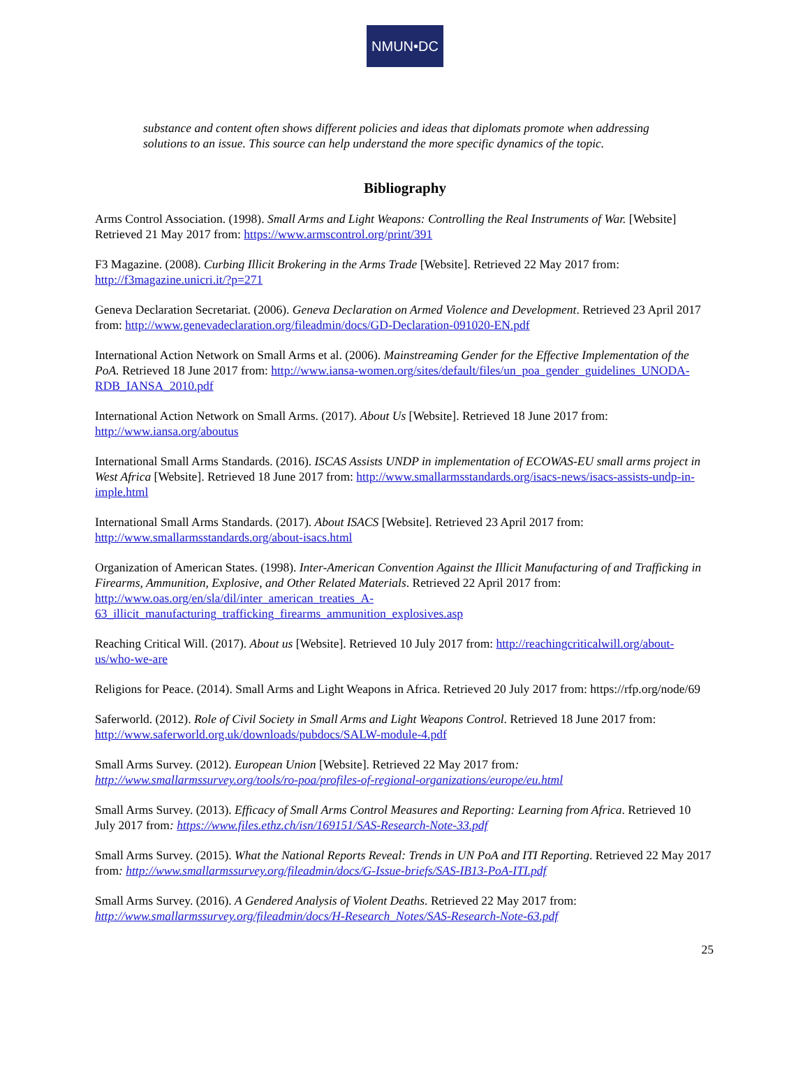NMUN•DC
substance and content often shows different policies and ideas that diplomats promote when addressing solutions to an issue. This source can help understand the more specific dynamics of the topic.
Bibliography
Arms Control Association. (1998). Small Arms and Light Weapons: Controlling the Real Instruments of War. [Website] Retrieved 21 May 2017 from: https://www.armscontrol.org/print/391
F3 Magazine. (2008). Curbing Illicit Brokering in the Arms Trade [Website]. Retrieved 22 May 2017 from: http://f3magazine.unicri.it/?p=271
Geneva Declaration Secretariat. (2006). Geneva Declaration on Armed Violence and Development. Retrieved 23 April 2017 from: http://www.genevadeclaration.org/fileadmin/docs/GD-Declaration-091020-EN.pdf
International Action Network on Small Arms et al. (2006). Mainstreaming Gender for the Effective Implementation of the PoA. Retrieved 18 June 2017 from: http://www.iansa-women.org/sites/default/files/un_poa_gender_guidelines_UNODA-RDB_IANSA_2010.pdf
International Action Network on Small Arms. (2017). About Us [Website]. Retrieved 18 June 2017 from: http://www.iansa.org/aboutus
International Small Arms Standards. (2016). ISCAS Assists UNDP in implementation of ECOWAS-EU small arms project in West Africa [Website]. Retrieved 18 June 2017 from: http://www.smallarmsstandards.org/isacs-news/isacs-assists-undp-in-imple.html
International Small Arms Standards. (2017). About ISACS [Website]. Retrieved 23 April 2017 from: http://www.smallarmsstandards.org/about-isacs.html
Organization of American States. (1998). Inter-American Convention Against the Illicit Manufacturing of and Trafficking in Firearms, Ammunition, Explosive, and Other Related Materials. Retrieved 22 April 2017 from: http://www.oas.org/en/sla/dil/inter_american_treaties_A-63_illicit_manufacturing_trafficking_firearms_ammunition_explosives.asp
Reaching Critical Will. (2017). About us [Website]. Retrieved 10 July 2017 from: http://reachingcriticalwill.org/about-us/who-we-are
Religions for Peace. (2014). Small Arms and Light Weapons in Africa. Retrieved 20 July 2017 from: https://rfp.org/node/69
Saferworld. (2012). Role of Civil Society in Small Arms and Light Weapons Control. Retrieved 18 June 2017 from: http://www.saferworld.org.uk/downloads/pubdocs/SALW-module-4.pdf
Small Arms Survey. (2012). European Union [Website]. Retrieved 22 May 2017 from: http://www.smallarmssurvey.org/tools/ro-poa/profiles-of-regional-organizations/europe/eu.html
Small Arms Survey. (2013). Efficacy of Small Arms Control Measures and Reporting: Learning from Africa. Retrieved 10 July 2017 from: https://www.files.ethz.ch/isn/169151/SAS-Research-Note-33.pdf
Small Arms Survey. (2015). What the National Reports Reveal: Trends in UN PoA and ITI Reporting. Retrieved 22 May 2017 from: http://www.smallarmssurvey.org/fileadmin/docs/G-Issue-briefs/SAS-IB13-PoA-ITI.pdf
Small Arms Survey. (2016). A Gendered Analysis of Violent Deaths. Retrieved 22 May 2017 from: http://www.smallarmssurvey.org/fileadmin/docs/H-Research_Notes/SAS-Research-Note-63.pdf
25